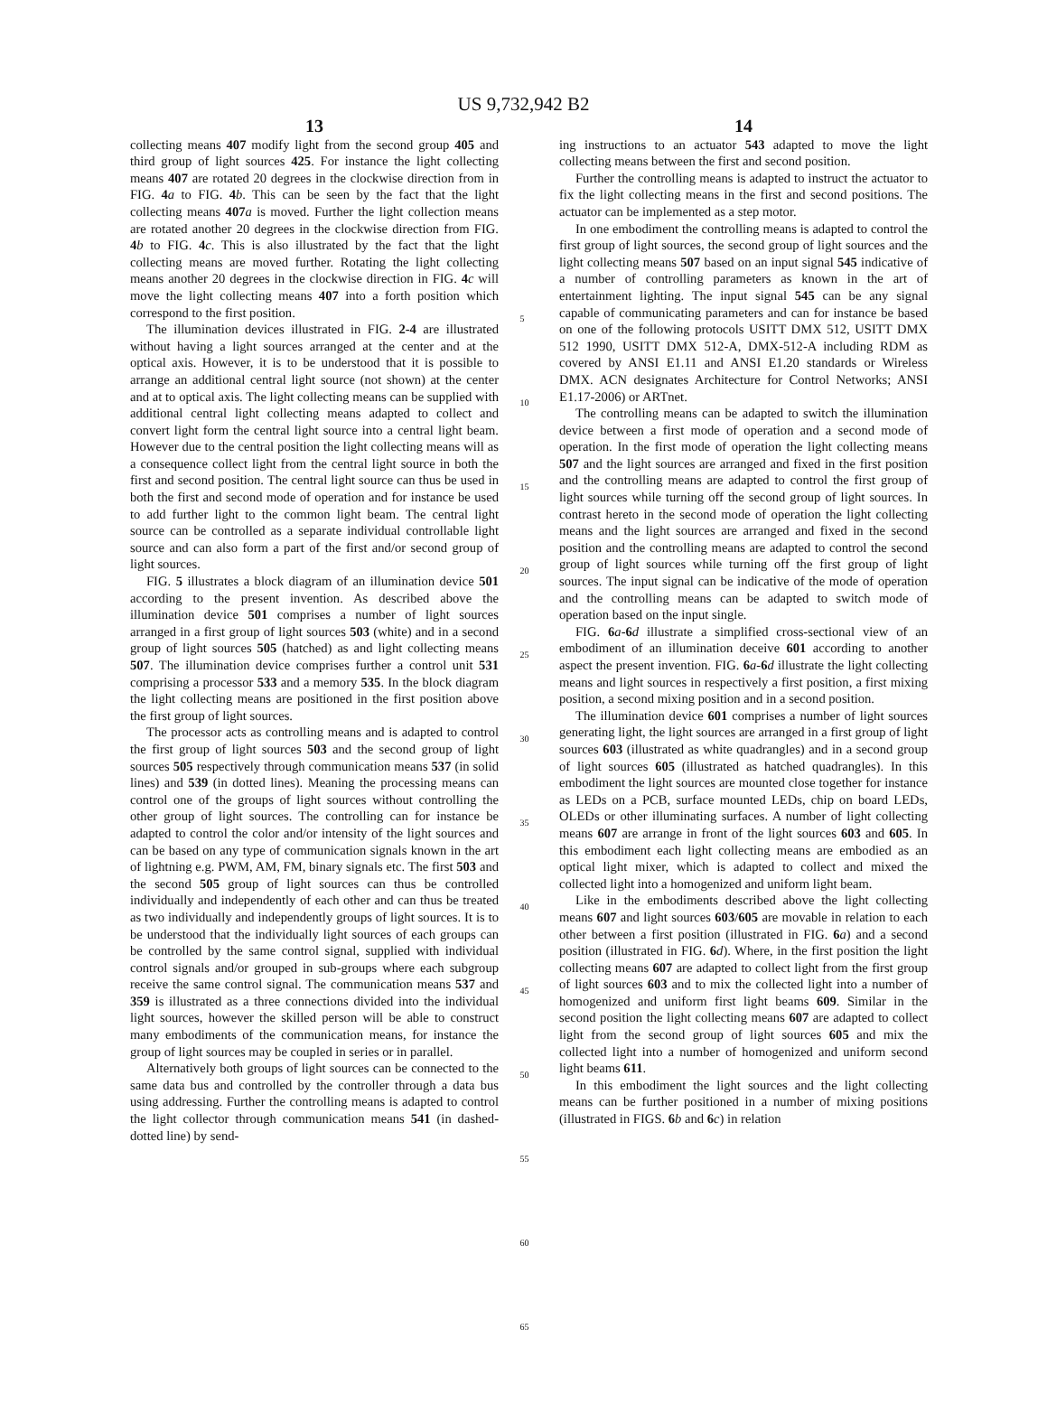US 9,732,942 B2
13
collecting means 407 modify light from the second group 405 and third group of light sources 425. For instance the light collecting means 407 are rotated 20 degrees in the clockwise direction from in FIG. 4 a to FIG. 4 b. This can be seen by the fact that the light collecting means 407 a is moved. Further the light collection means are rotated another 20 degrees in the clockwise direction from FIG. 4 b to FIG. 4 c. This is also illustrated by the fact that the light collecting means are moved further. Rotating the light collecting means another 20 degrees in the clockwise direction in FIG. 4 c will move the light collecting means 407 into a forth position which correspond to the first position.
The illumination devices illustrated in FIG. 2-4 are illustrated without having a light sources arranged at the center and at the optical axis. However, it is to be understood that it is possible to arrange an additional central light source (not shown) at the center and at to optical axis. The light collecting means can be supplied with additional central light collecting means adapted to collect and convert light form the central light source into a central light beam. However due to the central position the light collecting means will as a consequence collect light from the central light source in both the first and second position. The central light source can thus be used in both the first and second mode of operation and for instance be used to add further light to the common light beam. The central light source can be controlled as a separate individual controllable light source and can also form a part of the first and/or second group of light sources.
FIG. 5 illustrates a block diagram of an illumination device 501 according to the present invention. As described above the illumination device 501 comprises a number of light sources arranged in a first group of light sources 503 (white) and in a second group of light sources 505 (hatched) as and light collecting means 507. The illumination device comprises further a control unit 531 comprising a processor 533 and a memory 535. In the block diagram the light collecting means are positioned in the first position above the first group of light sources.
The processor acts as controlling means and is adapted to control the first group of light sources 503 and the second group of light sources 505 respectively through communication means 537 (in solid lines) and 539 (in dotted lines). Meaning the processing means can control one of the groups of light sources without controlling the other group of light sources. The controlling can for instance be adapted to control the color and/or intensity of the light sources and can be based on any type of communication signals known in the art of lightning e.g. PWM, AM, FM, binary signals etc. The first 503 and the second 505 group of light sources can thus be controlled individually and independently of each other and can thus be treated as two individually and independently groups of light sources. It is to be understood that the individually light sources of each groups can be controlled by the same control signal, supplied with individual control signals and/or grouped in sub-groups where each subgroup receive the same control signal. The communication means 537 and 359 is illustrated as a three connections divided into the individual light sources, however the skilled person will be able to construct many embodiments of the communication means, for instance the group of light sources may be coupled in series or in parallel.
Alternatively both groups of light sources can be connected to the same data bus and controlled by the controller through a data bus using addressing. Further the controlling means is adapted to control the light collector through communication means 541 (in dashed-dotted line) by send-
5
10
15
20
25
30
35
40
45
50
55
60
65
14
ing instructions to an actuator 543 adapted to move the light collecting means between the first and second position.
Further the controlling means is adapted to instruct the actuator to fix the light collecting means in the first and second positions. The actuator can be implemented as a step motor.
In one embodiment the controlling means is adapted to control the first group of light sources, the second group of light sources and the light collecting means 507 based on an input signal 545 indicative of a number of controlling parameters as known in the art of entertainment lighting. The input signal 545 can be any signal capable of communicating parameters and can for instance be based on one of the following protocols USITT DMX 512, USITT DMX 512 1990, USITT DMX 512-A, DMX-512-A including RDM as covered by ANSI E1.11 and ANSI E1.20 standards or Wireless DMX. ACN designates Architecture for Control Networks; ANSI E1.17-2006) or ARTnet.
The controlling means can be adapted to switch the illumination device between a first mode of operation and a second mode of operation. In the first mode of operation the light collecting means 507 and the light sources are arranged and fixed in the first position and the controlling means are adapted to control the first group of light sources while turning off the second group of light sources. In contrast hereto in the second mode of operation the light collecting means and the light sources are arranged and fixed in the second position and the controlling means are adapted to control the second group of light sources while turning off the first group of light sources. The input signal can be indicative of the mode of operation and the controlling means can be adapted to switch mode of operation based on the input single.
FIG. 6 a-6 d illustrate a simplified cross-sectional view of an embodiment of an illumination deceive 601 according to another aspect the present invention. FIG. 6 a-6 d illustrate the light collecting means and light sources in respectively a first position, a first mixing position, a second mixing position and in a second position.
The illumination device 601 comprises a number of light sources generating light, the light sources are arranged in a first group of light sources 603 (illustrated as white quadrangles) and in a second group of light sources 605 (illustrated as hatched quadrangles). In this embodiment the light sources are mounted close together for instance as LEDs on a PCB, surface mounted LEDs, chip on board LEDs, OLEDs or other illuminating surfaces. A number of light collecting means 607 are arrange in front of the light sources 603 and 605. In this embodiment each light collecting means are embodied as an optical light mixer, which is adapted to collect and mixed the collected light into a homogenized and uniform light beam.
Like in the embodiments described above the light collecting means 607 and light sources 603/605 are movable in relation to each other between a first position (illustrated in FIG. 6 a) and a second position (illustrated in FIG. 6 d). Where, in the first position the light collecting means 607 are adapted to collect light from the first group of light sources 603 and to mix the collected light into a number of homogenized and uniform first light beams 609. Similar in the second position the light collecting means 607 are adapted to collect light from the second group of light sources 605 and mix the collected light into a number of homogenized and uniform second light beams 611.
In this embodiment the light sources and the light collecting means can be further positioned in a number of mixing positions (illustrated in FIGS. 6 b and 6 c) in relation